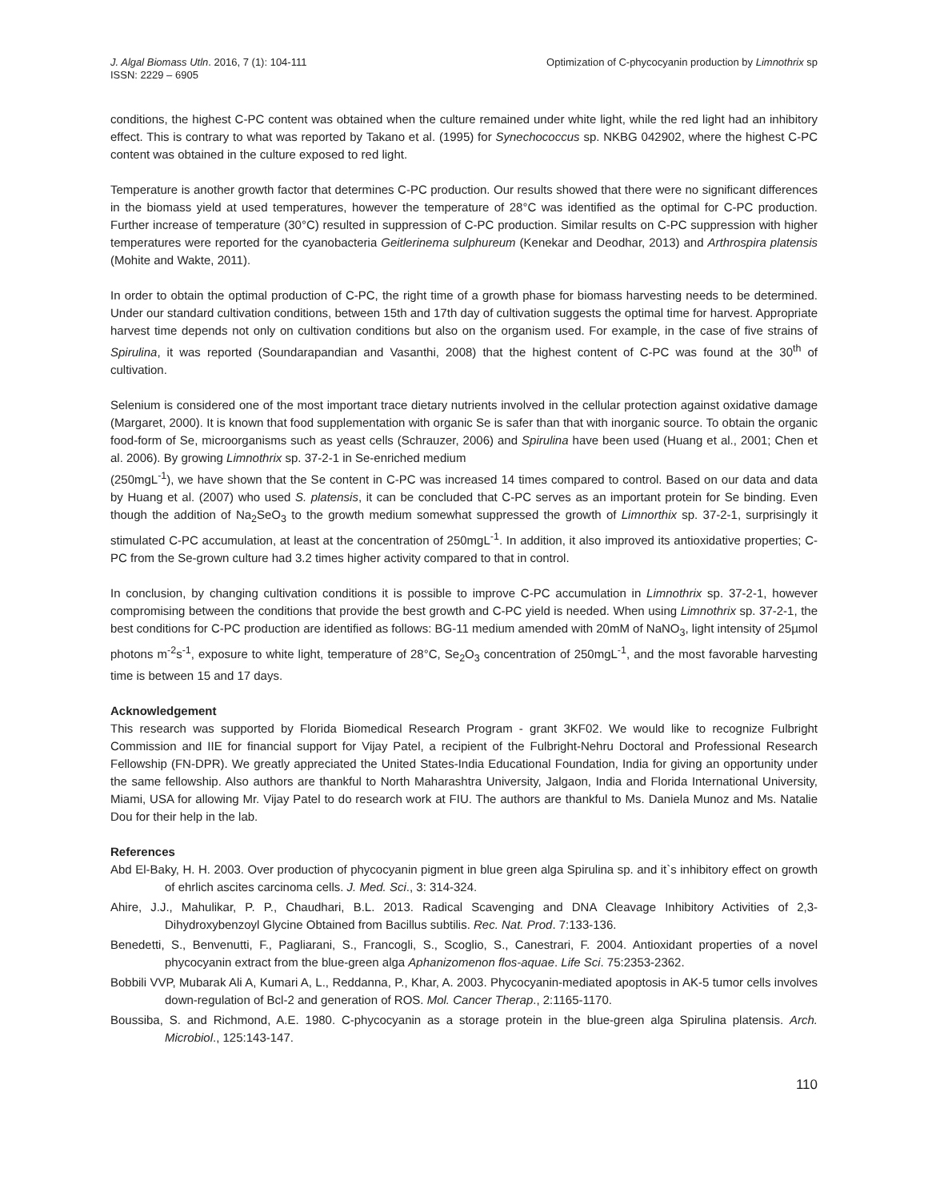J. Algal Biomass Utln. 2016, 7 (1): 104-111
ISSN: 2229 – 6905
Optimization of C-phycocyanin production by Limnothrix sp
conditions, the highest C-PC content was obtained when the culture remained under white light, while the red light had an inhibitory effect. This is contrary to what was reported by Takano et al. (1995) for Synechococcus sp. NKBG 042902, where the highest C-PC content was obtained in the culture exposed to red light.
Temperature is another growth factor that determines C-PC production. Our results showed that there were no significant differences in the biomass yield at used temperatures, however the temperature of 28°C was identified as the optimal for C-PC production. Further increase of temperature (30°C) resulted in suppression of C-PC production. Similar results on C-PC suppression with higher temperatures were reported for the cyanobacteria Geitlerinema sulphureum (Kenekar and Deodhar, 2013) and Arthrospira platensis (Mohite and Wakte, 2011).
In order to obtain the optimal production of C-PC, the right time of a growth phase for biomass harvesting needs to be determined. Under our standard cultivation conditions, between 15th and 17th day of cultivation suggests the optimal time for harvest. Appropriate harvest time depends not only on cultivation conditions but also on the organism used. For example, in the case of five strains of Spirulina, it was reported (Soundarapandian and Vasanthi, 2008) that the highest content of C-PC was found at the 30<sup>th</sup> of cultivation.
Selenium is considered one of the most important trace dietary nutrients involved in the cellular protection against oxidative damage (Margaret, 2000). It is known that food supplementation with organic Se is safer than that with inorganic source. To obtain the organic food-form of Se, microorganisms such as yeast cells (Schrauzer, 2006) and Spirulina have been used (Huang et al., 2001; Chen et al. 2006). By growing Limnothrix sp. 37-2-1 in Se-enriched medium
(250mgL<sup>-1</sup>), we have shown that the Se content in C-PC was increased 14 times compared to control. Based on our data and data by Huang et al. (2007) who used S. platensis, it can be concluded that C-PC serves as an important protein for Se binding. Even though the addition of Na<sub>2</sub>SeO<sub>3</sub> to the growth medium somewhat suppressed the growth of Limnorthix sp. 37-2-1, surprisingly it stimulated C-PC accumulation, at least at the concentration of 250mgL<sup>-1</sup>. In addition, it also improved its antioxidative properties; C-PC from the Se-grown culture had 3.2 times higher activity compared to that in control.
In conclusion, by changing cultivation conditions it is possible to improve C-PC accumulation in Limnothrix sp. 37-2-1, however compromising between the conditions that provide the best growth and C-PC yield is needed. When using Limnothrix sp. 37-2-1, the best conditions for C-PC production are identified as follows: BG-11 medium amended with 20mM of NaNO<sub>3</sub>, light intensity of 25µmol photons m<sup>-2</sup>s<sup>-1</sup>, exposure to white light, temperature of 28°C, Se<sub>2</sub>O<sub>3</sub> concentration of 250mgL<sup>-1</sup>, and the most favorable harvesting time is between 15 and 17 days.
Acknowledgement
This research was supported by Florida Biomedical Research Program - grant 3KF02. We would like to recognize Fulbright Commission and IIE for financial support for Vijay Patel, a recipient of the Fulbright-Nehru Doctoral and Professional Research Fellowship (FN-DPR). We greatly appreciated the United States-India Educational Foundation, India for giving an opportunity under the same fellowship. Also authors are thankful to North Maharashtra University, Jalgaon, India and Florida International University, Miami, USA for allowing Mr. Vijay Patel to do research work at FIU. The authors are thankful to Ms. Daniela Munoz and Ms. Natalie Dou for their help in the lab.
References
Abd El-Baky, H. H. 2003. Over production of phycocyanin pigment in blue green alga Spirulina sp. and it`s inhibitory effect on growth of ehrlich ascites carcinoma cells. J. Med. Sci., 3: 314-324.
Ahire, J.J., Mahulikar, P. P., Chaudhari, B.L. 2013. Radical Scavenging and DNA Cleavage Inhibitory Activities of 2,3-Dihydroxybenzoyl Glycine Obtained from Bacillus subtilis. Rec. Nat. Prod. 7:133-136.
Benedetti, S., Benvenutti, F., Pagliarani, S., Francogli, S., Scoglio, S., Canestrari, F. 2004. Antioxidant properties of a novel phycocyanin extract from the blue-green alga Aphanizomenon flos-aquae. Life Sci. 75:2353-2362.
Bobbili VVP, Mubarak Ali A, Kumari A, L., Reddanna, P., Khar, A. 2003. Phycocyanin-mediated apoptosis in AK-5 tumor cells involves down-regulation of Bcl-2 and generation of ROS. Mol. Cancer Therap., 2:1165-1170.
Boussiba, S. and Richmond, A.E. 1980. C-phycocyanin as a storage protein in the blue-green alga Spirulina platensis. Arch. Microbiol., 125:143-147.
110